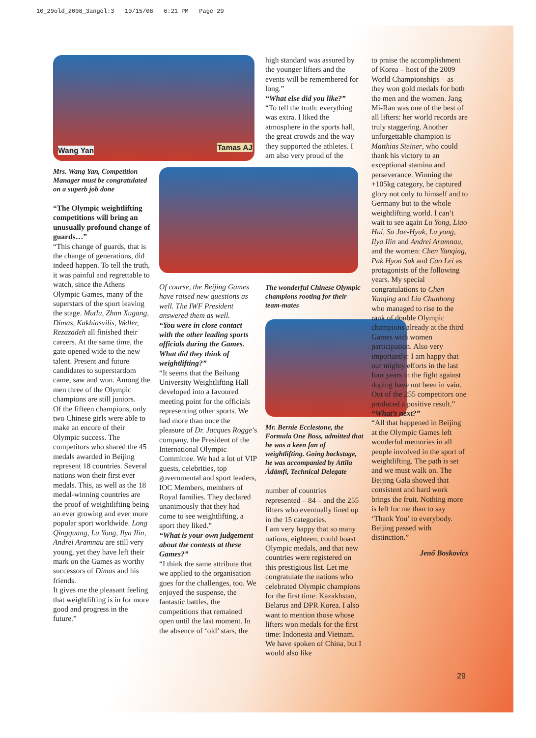10_29old_2008_3angol:3 10/15/08 6:21 PM Page 29
Wang Yan Tamas AJ
Mrs. Wang Yan, Competition Manager must be congratulated on a superb job done
“The Olympic weightlifting competitions will bring an unusually profound change of guards…”
“This change of guards, that is the change of generations, did indeed happen. To tell the truth, it was painful and regrettable to watch, since the Athens Olympic Games, many of the superstars of the sport leaving the stage. Mutlu, Zhan Xugang, Dimas, Kakhiasvilis, Weller, Rezazadeh all finished their careers. At the same time, the gate opened wide to the new talent. Present and future candidates to superstardom came, saw and won. Among the men three of the Olympic champions are still juniors.
Of the fifteen champions, only two Chinese girls were able to make an encore of their Olympic success. The competitors who shared the 45 medals awarded in Beijing represent 18 countries. Several nations won their first ever medals. This, as well as the 18 medal-winning countries are the proof of weightlifting being an ever growing and ever more popular sport worldwide. Long Qingquang, Lu Yong, Ilya Ilin, Andrei Aramnau are still very young, yet they have left their mark on the Games as worthy successors of Dimas and his friends.
It gives me the pleasant feeling that weightlifting is in for more good and progress in the future.”
Of course, the Beijing Games have raised new questions as well. The IWF President answered them as well.
“You were in close contact with the other leading sports officials during the Games. What did they think of weightlifting?”
“It seems that the Beihang University Weightlifting Hall developed into a favoured meeting point for the officials representing other sports. We had more than once the pleasure of Dr. Jacques Rogge’s company, the President of the International Olympic Committee. We had a lot of VIP guests, celebrities, top governmental and sport leaders, IOC Members, members of Royal families. They declared unanimously that they had come to see weightlifting, a sport they liked.”
“What is your own judgement about the contests at these Games?”
“I think the same attribute that we applied to the organisation goes for the challenges, too. We enjoyed the suspense, the fantastic battles, the competitions that remained open until the last moment. In the absence of ‘old’ stars, the
high standard was assured by the younger lifters and the events will be remembered for long.”
“What else did you like?”
“To tell the truth: everything was extra. I liked the atmosphere in the sports hall, the great crowds and the way they supported the athletes. I am also very proud of the
The wonderful Chinese Olympic champions rooting for their team-mates
Mr. Bernie Ecclestone, the Formula One Boss, admitted that he was a keen fan of weightlifting. Going backstage, he was accompanied by Attila Ádámfi, Technical Delegate
number of countries represented – 84 – and the 255 lifters who eventually lined up in the 15 categories.
I am very happy that so many nations, eighteen, could boast Olympic medals, and that new countries were registered on this prestigious list. Let me congratulate the nations who celebrated Olympic champions for the first time: Kazakhstan, Belarus and DPR Korea. I also want to mention those whose lifters won medals for the first time: Indonesia and Vietnam. We have spoken of China, but I would also like
to praise the accomplishment of Korea – host of the 2009 World Championships – as they won gold medals for both the men and the women. Jang Mi-Ran was one of the best of all lifters: her world records are truly staggering. Another unforgettable champion is Matthias Steiner, who could thank his victory to an exceptional stamina and perseverance. Winning the +105kg category, he captured glory not only to himself and to Germany but to the whole weightlifting world. I can’t wait to see again Lu Yong, Liao Hui, Sa Jae-Hyuk, Lu yong, Ilya Ilin and Andrei Aramnau, and the women: Chen Yanqing, Pak Hyon Suk and Cao Lei as protagonists of the following years. My special congratulations to Chen Yanqing and Liu Chunhong who managed to rise to the rank of double Olympic champions already at the third Games with women participation. Also very importantly: I am happy that our mighty efforts in the last four years in the fight against doping have not been in vain. Out of the 255 competitors one produced a positive result.”
“What’s next?”
“All that happened in Beijing at the Olympic Games left wonderful memories in all people involved in the sport of weightlifting. The path is set and we must walk on. The Beijing Gala showed that consistent and hard work brings the fruit. Nothing more is left for me than to say ‘Thank You’ to everybody. Beijing passed with distinction.”
Jenő Boskovics
29